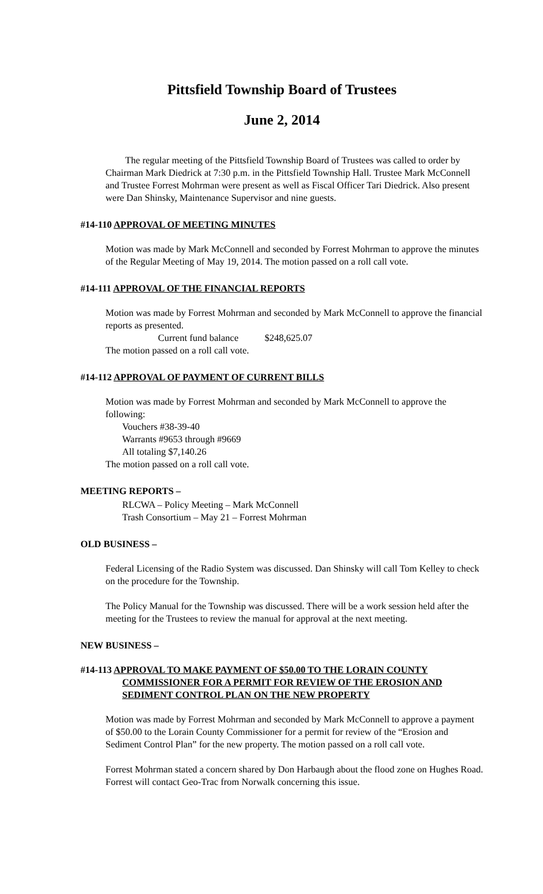Pittsfield Township Board of Trustees
June 2, 2014
The regular meeting of the Pittsfield Township Board of Trustees was called to order by Chairman Mark Diedrick at 7:30 p.m. in the Pittsfield Township Hall. Trustee Mark McConnell and Trustee Forrest Mohrman were present as well as Fiscal Officer Tari Diedrick. Also present were Dan Shinsky, Maintenance Supervisor and nine guests.
#14-110 APPROVAL OF MEETING MINUTES
Motion was made by Mark McConnell and seconded by Forrest Mohrman to approve the minutes of the Regular Meeting of May 19, 2014. The motion passed on a roll call vote.
#14-111 APPROVAL OF THE FINANCIAL REPORTS
Motion was made by Forrest Mohrman and seconded by Mark McConnell to approve the financial reports as presented.
Current fund balance $248,625.07
The motion passed on a roll call vote.
#14-112 APPROVAL OF PAYMENT OF CURRENT BILLS
Motion was made by Forrest Mohrman and seconded by Mark McConnell to approve the following:
Vouchers #38-39-40
Warrants #9653 through #9669
All totaling $7,140.26
The motion passed on a roll call vote.
MEETING REPORTS –
RLCWA – Policy Meeting – Mark McConnell
Trash Consortium – May 21 – Forrest Mohrman
OLD BUSINESS –
Federal Licensing of the Radio System was discussed. Dan Shinsky will call Tom Kelley to check on the procedure for the Township.
The Policy Manual for the Township was discussed. There will be a work session held after the meeting for the Trustees to review the manual for approval at the next meeting.
NEW BUSINESS –
#14-113 APPROVAL TO MAKE PAYMENT OF $50.00 TO THE LORAIN COUNTY COMMISSIONER FOR A PERMIT FOR REVIEW OF THE EROSION AND SEDIMENT CONTROL PLAN ON THE NEW PROPERTY
Motion was made by Forrest Mohrman and seconded by Mark McConnell to approve a payment of $50.00 to the Lorain County Commissioner for a permit for review of the “Erosion and Sediment Control Plan” for the new property. The motion passed on a roll call vote.
Forrest Mohrman stated a concern shared by Don Harbaugh about the flood zone on Hughes Road. Forrest will contact Geo-Trac from Norwalk concerning this issue.